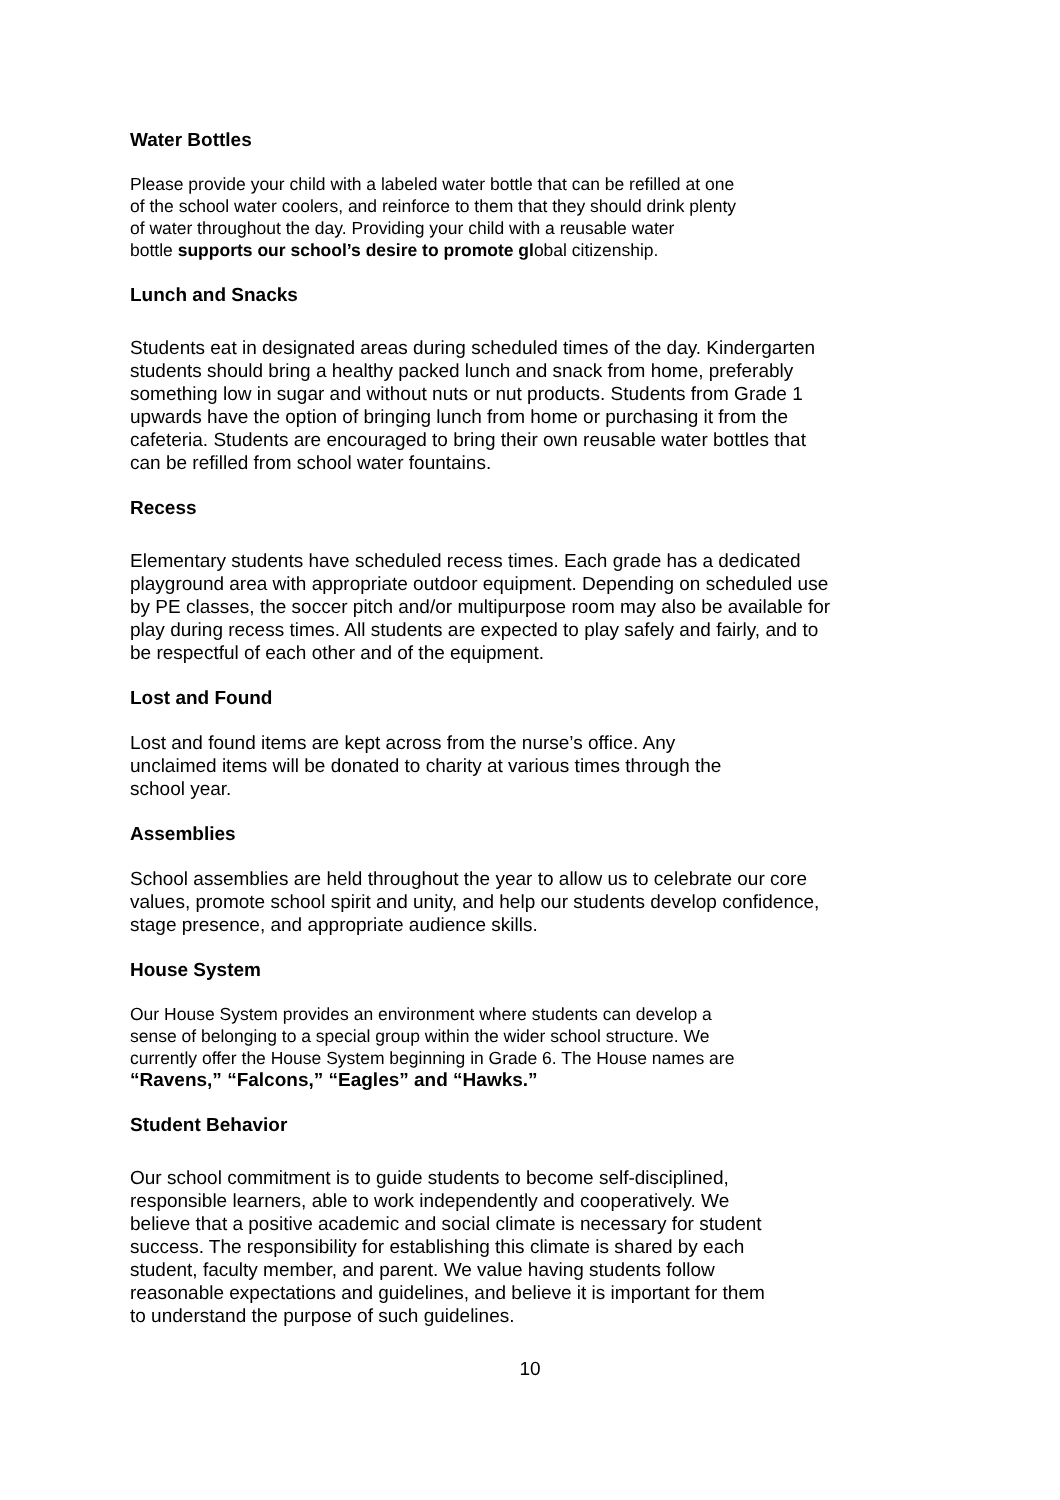Water Bottles
Please provide your child with a labeled water bottle that can be refilled at one
of the school water coolers, and reinforce to them that they should drink plenty
of water throughout the day. Providing your child with a reusable water
bottle supports our school’s desire to promote global citizenship.
Lunch and Snacks
Students eat in designated areas during scheduled times of the day. Kindergarten
students should bring a healthy packed lunch and snack from home, preferably
something low in sugar and without nuts or nut products. Students from Grade 1
upwards have the option of bringing lunch from home or purchasing it from the
cafeteria. Students are encouraged to bring their own reusable water bottles that
can be refilled from school water fountains.
Recess
Elementary students have scheduled recess times. Each grade has a dedicated
playground area with appropriate outdoor equipment. Depending on scheduled use
by PE classes, the soccer pitch and/or multipurpose room may also be available for
play during recess times. All students are expected to play safely and fairly, and to
be respectful of each other and of the equipment.
Lost and Found
Lost and found items are kept across from the nurse’s office. Any
unclaimed items will be donated to charity at various times through the
school year.
Assemblies
School assemblies are held throughout the year to allow us to celebrate our core
values, promote school spirit and unity, and help our students develop confidence,
stage presence, and appropriate audience skills.
House System
Our House System provides an environment where students can develop a
sense of belonging to a special group within the wider school structure. We
currently offer the House System beginning in Grade 6. The House names are
“Ravens,” “Falcons,” “Eagles” and “Hawks.”
Student Behavior
Our school commitment is to guide students to become self-disciplined,
responsible learners, able to work independently and cooperatively. We
believe that a positive academic and social climate is necessary for student
success. The responsibility for establishing this climate is shared by each
student, faculty member, and parent. We value having students follow
reasonable expectations and guidelines, and believe it is important for them
to understand the purpose of such guidelines.
10